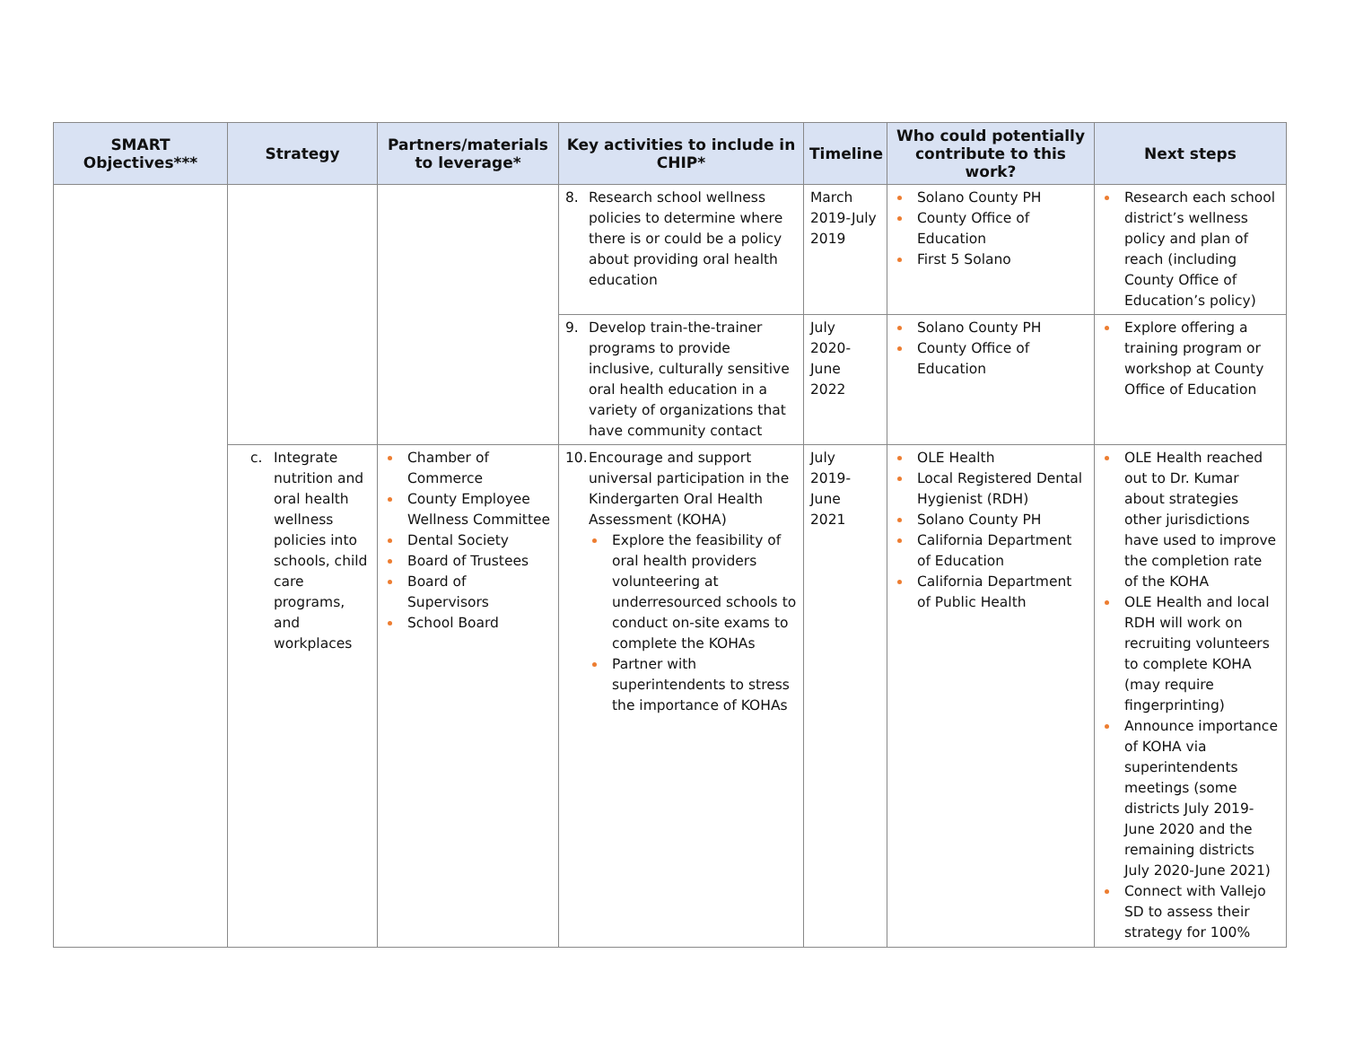| SMART Objectives*** | Strategy | Partners/materials to leverage* | Key activities to include in CHIP* | Timeline | Who could potentially contribute to this work? | Next steps |
| --- | --- | --- | --- | --- | --- | --- |
| | | | 8. Research school wellness policies to determine where there is or could be a policy about providing oral health education | March 2019-July 2019 | Solano County PH County Office of Education First 5 Solano | Research each school district’s wellness policy and plan of reach (including County Office of Education’s policy) |
| | | | 9. Develop train-the-trainer programs to provide inclusive, culturally sensitive oral health education in a variety of organizations that have community contact | July 2020-June 2022 | Solano County PH County Office of Education | Explore offering a training program or workshop at County Office of Education |
| | c. Integrate nutrition and oral health wellness policies into schools, child care programs, and workplaces | Chamber of Commerce County Employee Wellness Committee Dental Society Board of Trustees Board of Supervisors School Board | 10. Encourage and support universal participation in the Kindergarten Oral Health Assessment (KOHA) Explore the feasibility of oral health providers volunteering at underresourced schools to conduct on-site exams to complete the KOHAs Partner with superintendents to stress the importance of KOHAs | July 2019-June 2021 | OLE Health Local Registered Dental Hygienist (RDH) Solano County PH California Department of Education California Department of Public Health | OLE Health reached out to Dr. Kumar about strategies other jurisdictions have used to improve the completion rate of the KOHA OLE Health and local RDH will work on recruiting volunteers to complete KOHA (may require fingerprinting) Announce importance of KOHA via superintendents meetings (some districts July 2019-June 2020 and the remaining districts July 2020-June 2021) Connect with Vallejo SD to assess their strategy for 100% |